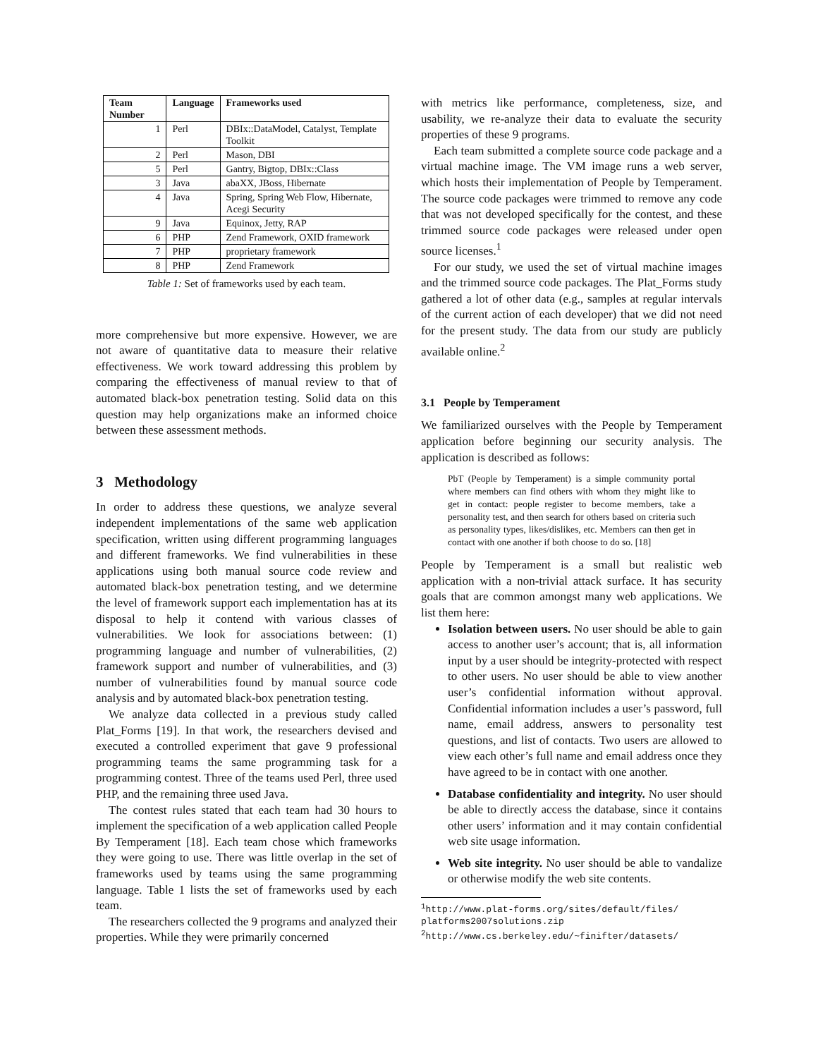| Team Number | Language | Frameworks used |
| --- | --- | --- |
| 1 | Perl | DBIx::DataModel, Catalyst, Template Toolkit |
| 2 | Perl | Mason, DBI |
| 5 | Perl | Gantry, Bigtop, DBIx::Class |
| 3 | Java | abaXX, JBoss, Hibernate |
| 4 | Java | Spring, Spring Web Flow, Hibernate, Acegi Security |
| 9 | Java | Equinox, Jetty, RAP |
| 6 | PHP | Zend Framework, OXID framework |
| 7 | PHP | proprietary framework |
| 8 | PHP | Zend Framework |
Table 1: Set of frameworks used by each team.
more comprehensive but more expensive. However, we are not aware of quantitative data to measure their relative effectiveness. We work toward addressing this problem by comparing the effectiveness of manual review to that of automated black-box penetration testing. Solid data on this question may help organizations make an informed choice between these assessment methods.
3 Methodology
In order to address these questions, we analyze several independent implementations of the same web application specification, written using different programming languages and different frameworks. We find vulnerabilities in these applications using both manual source code review and automated black-box penetration testing, and we determine the level of framework support each implementation has at its disposal to help it contend with various classes of vulnerabilities. We look for associations between: (1) programming language and number of vulnerabilities, (2) framework support and number of vulnerabilities, and (3) number of vulnerabilities found by manual source code analysis and by automated black-box penetration testing.
We analyze data collected in a previous study called Plat_Forms [19]. In that work, the researchers devised and executed a controlled experiment that gave 9 professional programming teams the same programming task for a programming contest. Three of the teams used Perl, three used PHP, and the remaining three used Java.
The contest rules stated that each team had 30 hours to implement the specification of a web application called People By Temperament [18]. Each team chose which frameworks they were going to use. There was little overlap in the set of frameworks used by teams using the same programming language. Table 1 lists the set of frameworks used by each team.
The researchers collected the 9 programs and analyzed their properties. While they were primarily concerned
with metrics like performance, completeness, size, and usability, we re-analyze their data to evaluate the security properties of these 9 programs.
Each team submitted a complete source code package and a virtual machine image. The VM image runs a web server, which hosts their implementation of People by Temperament. The source code packages were trimmed to remove any code that was not developed specifically for the contest, and these trimmed source code packages were released under open source licenses.<sup>1</sup>
For our study, we used the set of virtual machine images and the trimmed source code packages. The Plat_Forms study gathered a lot of other data (e.g., samples at regular intervals of the current action of each developer) that we did not need for the present study. The data from our study are publicly available online.<sup>2</sup>
3.1 People by Temperament
We familiarized ourselves with the People by Temperament application before beginning our security analysis. The application is described as follows:
PbT (People by Temperament) is a simple community portal where members can find others with whom they might like to get in contact: people register to become members, take a personality test, and then search for others based on criteria such as personality types, likes/dislikes, etc. Members can then get in contact with one another if both choose to do so. [18]
People by Temperament is a small but realistic web application with a non-trivial attack surface. It has security goals that are common amongst many web applications. We list them here:
Isolation between users. No user should be able to gain access to another user’s account; that is, all information input by a user should be integrity-protected with respect to other users. No user should be able to view another user’s confidential information without approval. Confidential information includes a user’s password, full name, email address, answers to personality test questions, and list of contacts. Two users are allowed to view each other’s full name and email address once they have agreed to be in contact with one another.
Database confidentiality and integrity. No user should be able to directly access the database, since it contains other users’ information and it may contain confidential web site usage information.
Web site integrity. No user should be able to vandalize or otherwise modify the web site contents.
<sup>1</sup> http://www.plat-forms.org/sites/default/files/ platforms2007solutions.zip
<sup>2</sup> http://www.cs.berkeley.edu/~finifter/datasets/